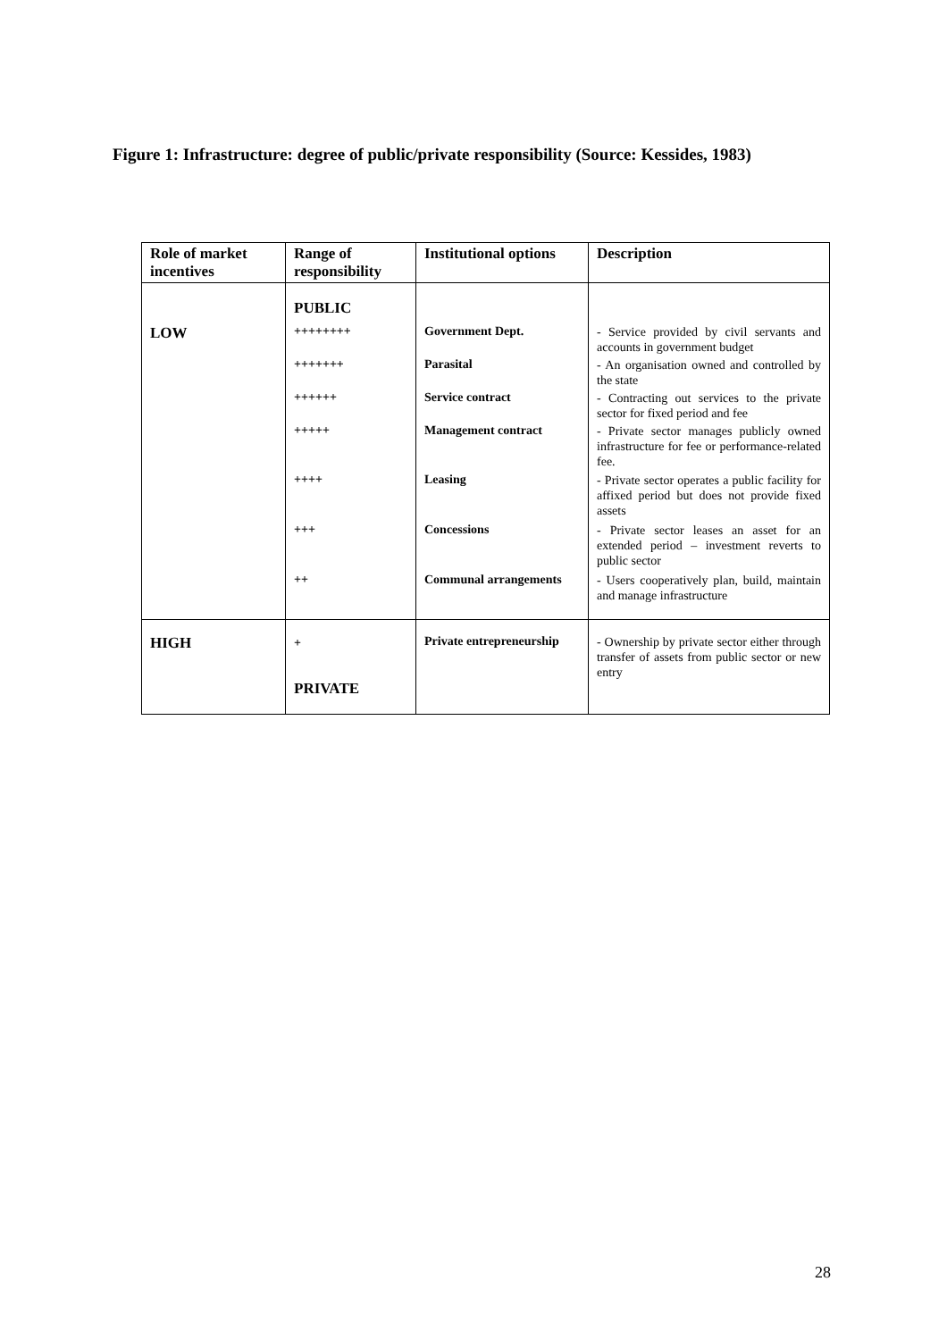Figure 1: Infrastructure: degree of public/private responsibility (Source: Kessides, 1983)
| Role of market incentives | Range of responsibility | Institutional options | Description |
| --- | --- | --- | --- |
| | PUBLIC | | |
| LOW | ++++++++ | Government Dept. | - Service provided by civil servants and accounts in government budget |
| | +++++++ | Parasital | - An organisation owned and controlled by the state |
| | ++++++ | Service contract | - Contracting out services to the private sector for fixed period and fee |
| | +++++ | Management contract | - Private sector manages publicly owned infrastructure for fee or performance-related fee. |
| | ++++ | Leasing | - Private sector operates a public facility for affixed period but does not provide fixed assets |
| | +++ | Concessions | - Private sector leases an asset for an extended period – investment reverts to public sector |
| | ++ | Communal arrangements | - Users cooperatively plan, build, maintain and manage infrastructure |
| HIGH | + | Private entrepreneurship | - Ownership by private sector either through transfer of assets from public sector or new entry |
| | PRIVATE | | |
28